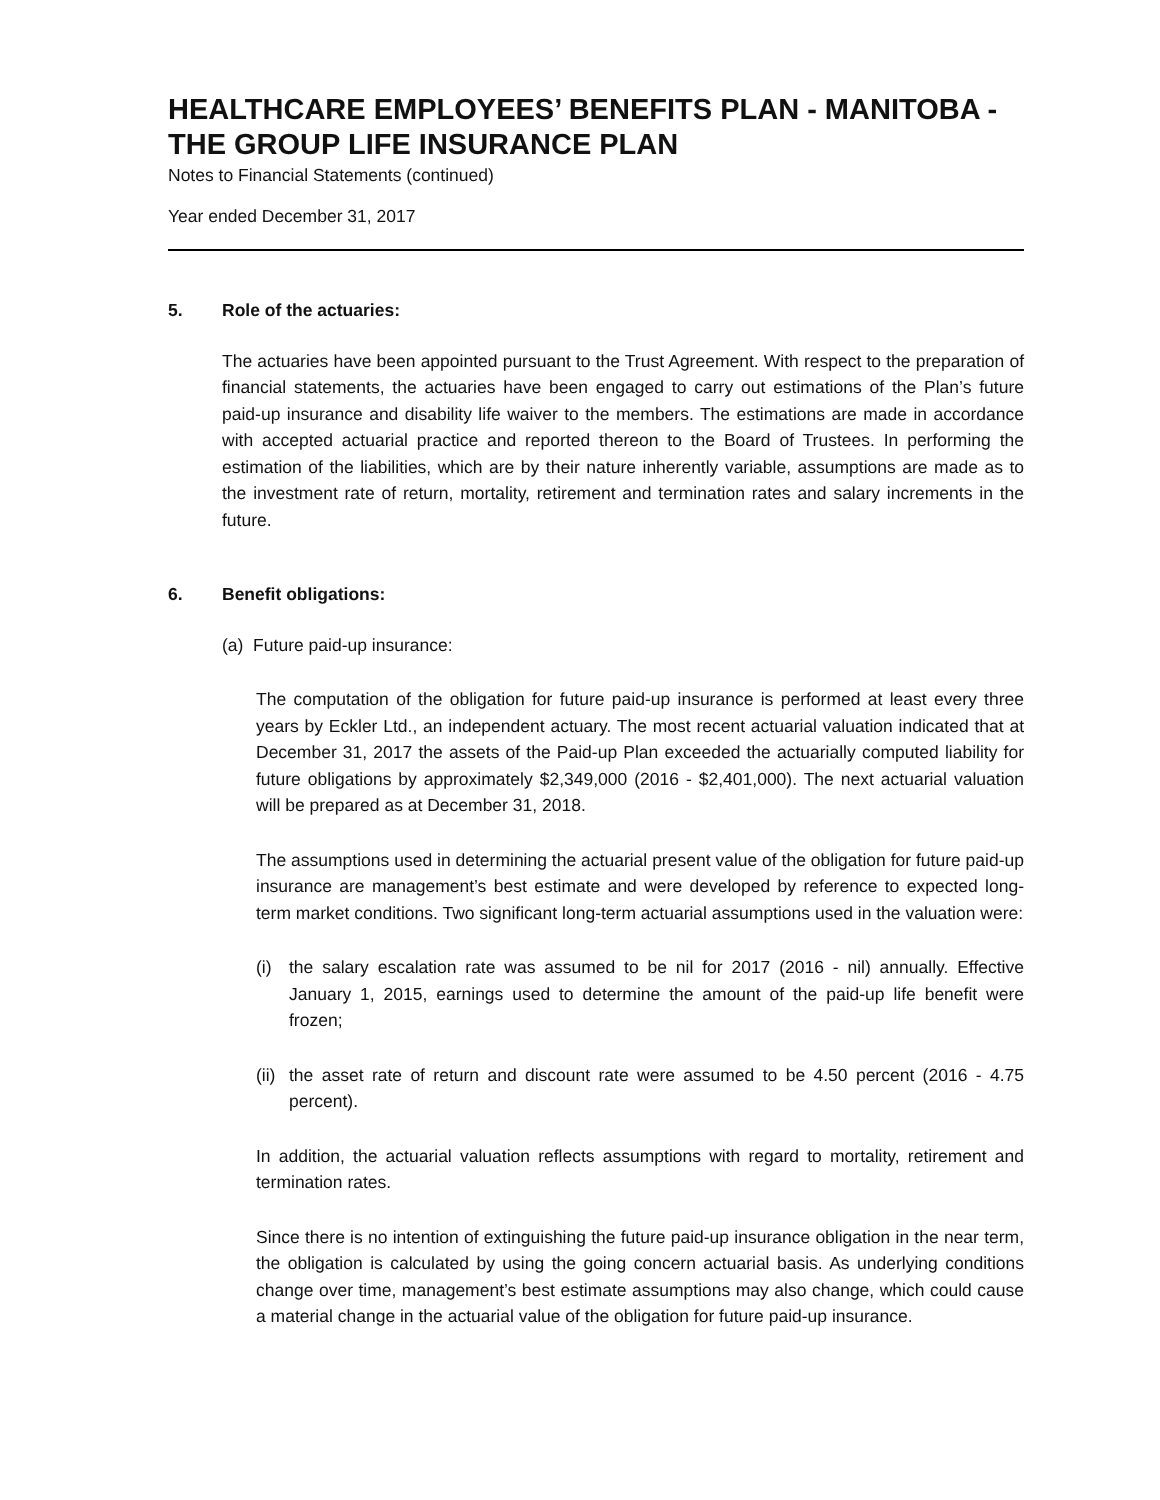HEALTHCARE EMPLOYEES’ BENEFITS PLAN - MANITOBA - THE GROUP LIFE INSURANCE PLAN
Notes to Financial Statements (continued)
Year ended December 31, 2017
5. Role of the actuaries:
The actuaries have been appointed pursuant to the Trust Agreement. With respect to the preparation of financial statements, the actuaries have been engaged to carry out estimations of the Plan’s future paid-up insurance and disability life waiver to the members. The estimations are made in accordance with accepted actuarial practice and reported thereon to the Board of Trustees. In performing the estimation of the liabilities, which are by their nature inherently variable, assumptions are made as to the investment rate of return, mortality, retirement and termination rates and salary increments in the future.
6. Benefit obligations:
(a) Future paid-up insurance:
The computation of the obligation for future paid-up insurance is performed at least every three years by Eckler Ltd., an independent actuary. The most recent actuarial valuation indicated that at December 31, 2017 the assets of the Paid-up Plan exceeded the actuarially computed liability for future obligations by approximately $2,349,000 (2016 - $2,401,000). The next actuarial valuation will be prepared as at December 31, 2018.
The assumptions used in determining the actuarial present value of the obligation for future paid-up insurance are management’s best estimate and were developed by reference to expected long-term market conditions. Two significant long-term actuarial assumptions used in the valuation were:
(i) the salary escalation rate was assumed to be nil for 2017 (2016 - nil) annually. Effective January 1, 2015, earnings used to determine the amount of the paid-up life benefit were frozen;
(ii) the asset rate of return and discount rate were assumed to be 4.50 percent (2016 - 4.75 percent).
In addition, the actuarial valuation reflects assumptions with regard to mortality, retirement and termination rates.
Since there is no intention of extinguishing the future paid-up insurance obligation in the near term, the obligation is calculated by using the going concern actuarial basis. As underlying conditions change over time, management’s best estimate assumptions may also change, which could cause a material change in the actuarial value of the obligation for future paid-up insurance.